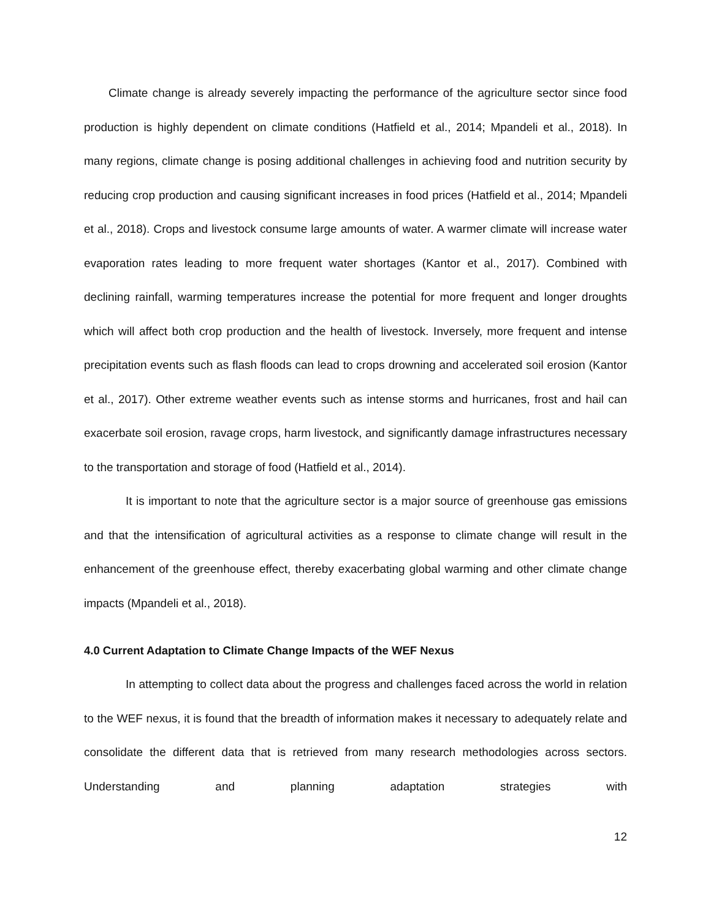Climate change is already severely impacting the performance of the agriculture sector since food production is highly dependent on climate conditions (Hatfield et al., 2014; Mpandeli et al., 2018). In many regions, climate change is posing additional challenges in achieving food and nutrition security by reducing crop production and causing significant increases in food prices (Hatfield et al., 2014; Mpandeli et al., 2018). Crops and livestock consume large amounts of water. A warmer climate will increase water evaporation rates leading to more frequent water shortages (Kantor et al., 2017). Combined with declining rainfall, warming temperatures increase the potential for more frequent and longer droughts which will affect both crop production and the health of livestock. Inversely, more frequent and intense precipitation events such as flash floods can lead to crops drowning and accelerated soil erosion (Kantor et al., 2017). Other extreme weather events such as intense storms and hurricanes, frost and hail can exacerbate soil erosion, ravage crops, harm livestock, and significantly damage infrastructures necessary to the transportation and storage of food (Hatfield et al., 2014).
It is important to note that the agriculture sector is a major source of greenhouse gas emissions and that the intensification of agricultural activities as a response to climate change will result in the enhancement of the greenhouse effect, thereby exacerbating global warming and other climate change impacts (Mpandeli et al., 2018).
4.0 Current Adaptation to Climate Change Impacts of the WEF Nexus
In attempting to collect data about the progress and challenges faced across the world in relation to the WEF nexus, it is found that the breadth of information makes it necessary to adequately relate and consolidate the different data that is retrieved from many research methodologies across sectors. Understanding and planning adaptation strategies with
12